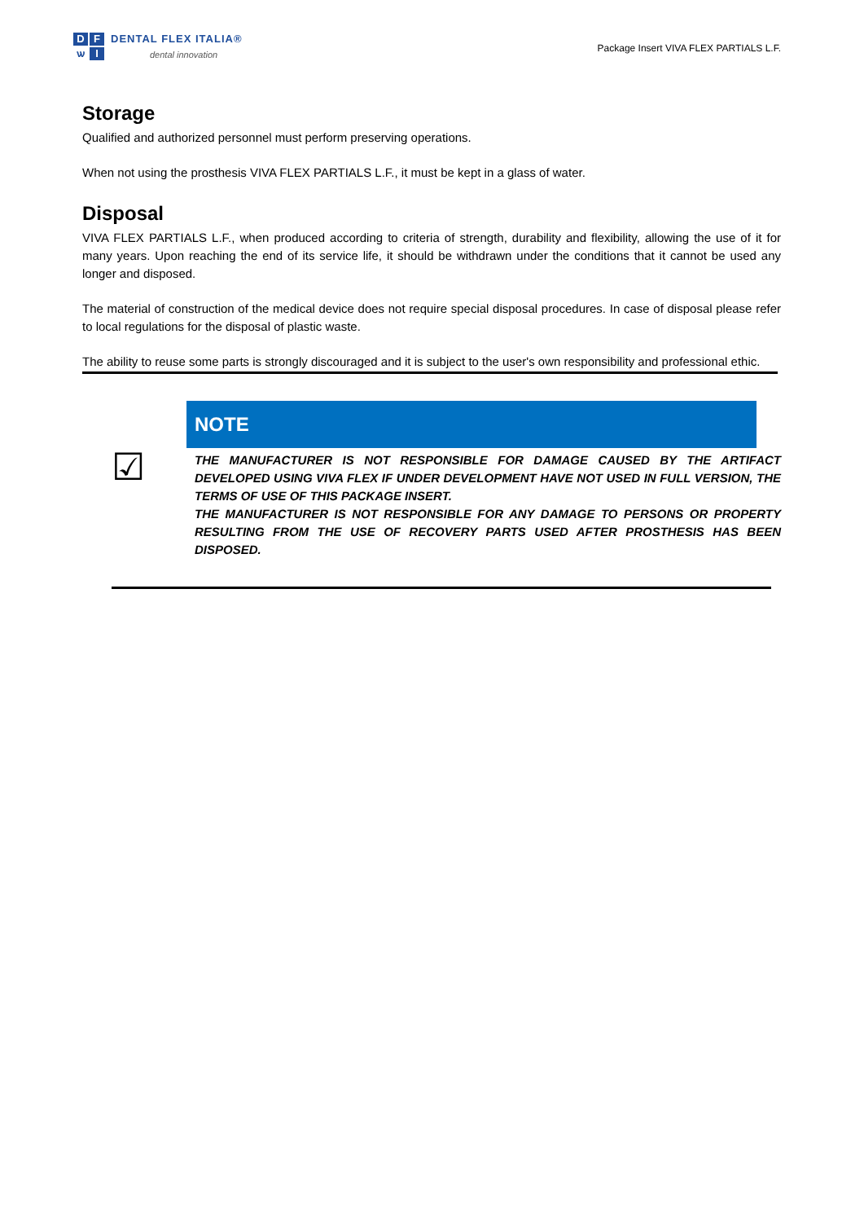DFѡI
DENTAL FLEX ITALIA®
dental innovation
Package Insert VIVA FLEX PARTIALS L.F.
Storage
Qualified and authorized personnel must perform preserving operations.
When not using the prosthesis VIVA FLEX PARTIALS L.F., it must be kept in a glass of water.
Disposal
VIVA FLEX PARTIALS L.F., when produced according to criteria of strength, durability and flexibility, allowing the use of it for many years. Upon reaching the end of its service life, it should be withdrawn under the conditions that it cannot be used any longer and disposed.
The material of construction of the medical device does not require special disposal procedures. In case of disposal please refer to local regulations for the disposal of plastic waste.
The ability to reuse some parts is strongly discouraged and it is subject to the user's own responsibility and professional ethic.
☑
NOTE
THE MANUFACTURER IS NOT RESPONSIBLE FOR DAMAGE CAUSED BY THE ARTIFACT DEVELOPED USING VIVA FLEX IF UNDER DEVELOPMENT HAVE NOT USED IN FULL VERSION, THE TERMS OF USE OF THIS PACKAGE INSERT.
THE MANUFACTURER IS NOT RESPONSIBLE FOR ANY DAMAGE TO PERSONS OR PROPERTY RESULTING FROM THE USE OF RECOVERY PARTS USED AFTER PROSTHESIS HAS BEEN DISPOSED.